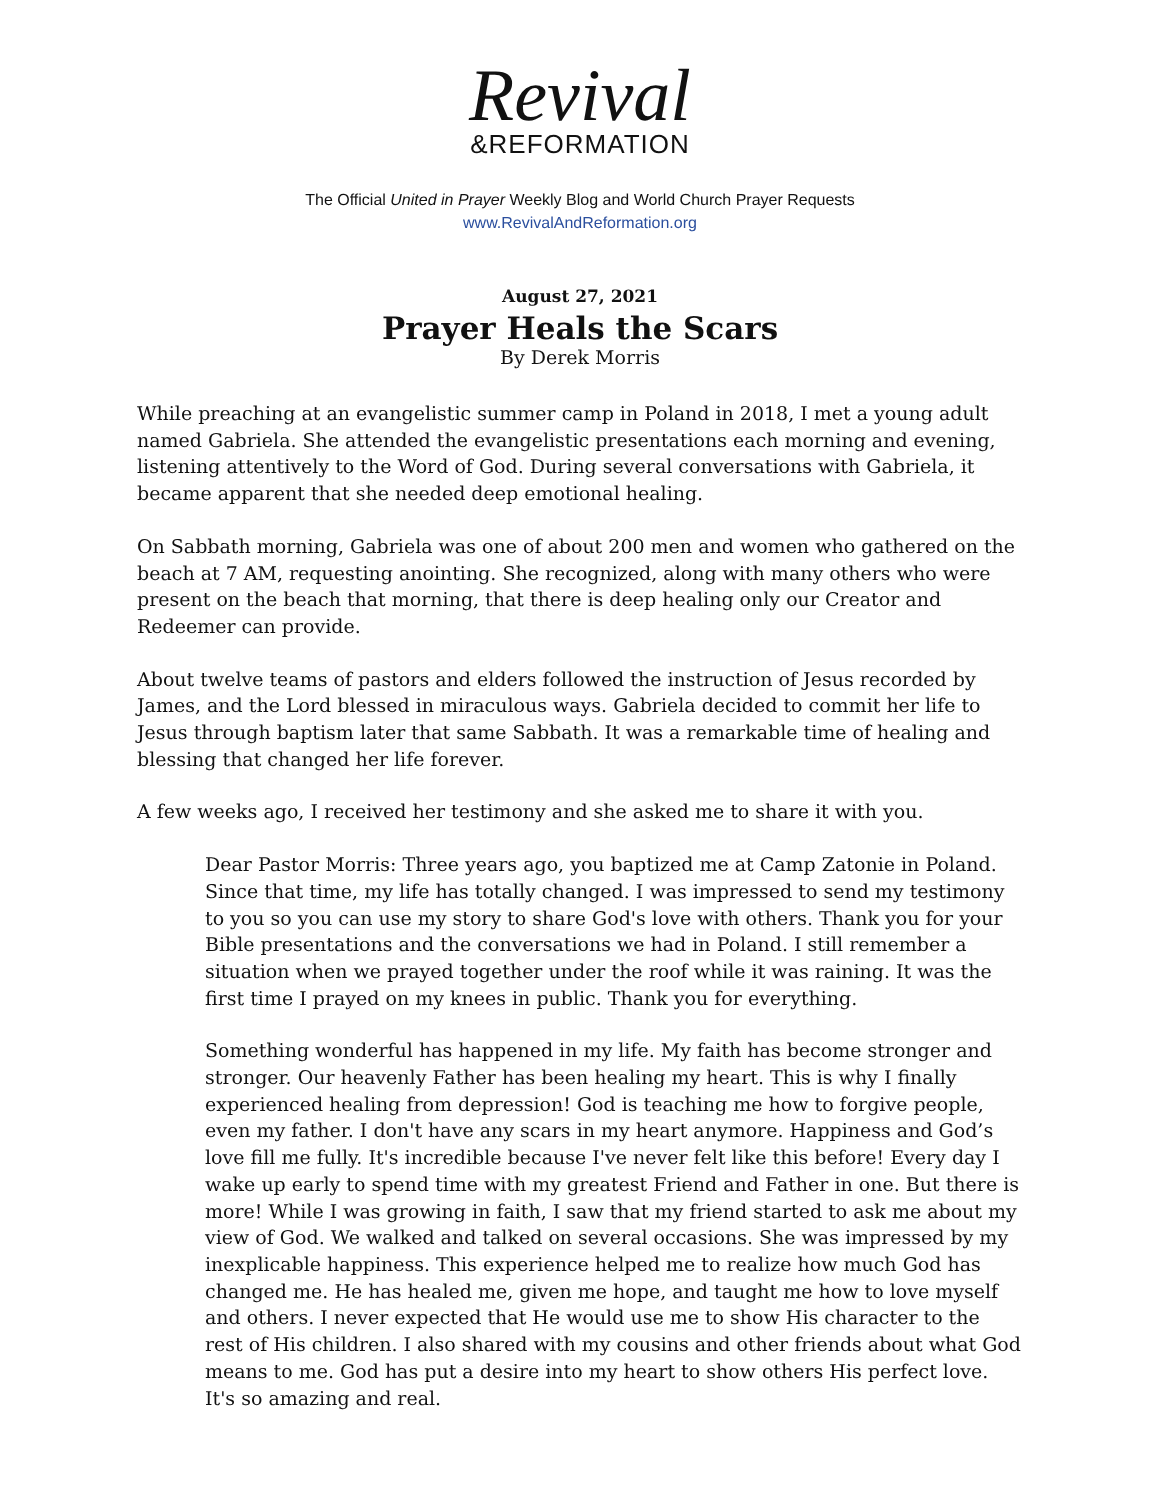Revival
&REFORMATION
The Official United in Prayer Weekly Blog and World Church Prayer Requests
www.RevivalAndReformation.org
August 27, 2021
Prayer Heals the Scars
By Derek Morris
While preaching at an evangelistic summer camp in Poland in 2018, I met a young adult named Gabriela. She attended the evangelistic presentations each morning and evening, listening attentively to the Word of God. During several conversations with Gabriela, it became apparent that she needed deep emotional healing.
On Sabbath morning, Gabriela was one of about 200 men and women who gathered on the beach at 7 AM, requesting anointing. She recognized, along with many others who were present on the beach that morning, that there is deep healing only our Creator and Redeemer can provide.
About twelve teams of pastors and elders followed the instruction of Jesus recorded by James, and the Lord blessed in miraculous ways. Gabriela decided to commit her life to Jesus through baptism later that same Sabbath. It was a remarkable time of healing and blessing that changed her life forever.
A few weeks ago, I received her testimony and she asked me to share it with you.
Dear Pastor Morris: Three years ago, you baptized me at Camp Zatonie in Poland. Since that time, my life has totally changed. I was impressed to send my testimony to you so you can use my story to share God's love with others. Thank you for your Bible presentations and the conversations we had in Poland. I still remember a situation when we prayed together under the roof while it was raining. It was the first time I prayed on my knees in public. Thank you for everything.
Something wonderful has happened in my life. My faith has become stronger and stronger. Our heavenly Father has been healing my heart. This is why I finally experienced healing from depression! God is teaching me how to forgive people, even my father. I don't have any scars in my heart anymore. Happiness and God’s love fill me fully. It's incredible because I've never felt like this before! Every day I wake up early to spend time with my greatest Friend and Father in one. But there is more! While I was growing in faith, I saw that my friend started to ask me about my view of God. We walked and talked on several occasions. She was impressed by my inexplicable happiness. This experience helped me to realize how much God has changed me. He has healed me, given me hope, and taught me how to love myself and others. I never expected that He would use me to show His character to the rest of His children. I also shared with my cousins and other friends about what God means to me. God has put a desire into my heart to show others His perfect love. It's so amazing and real.